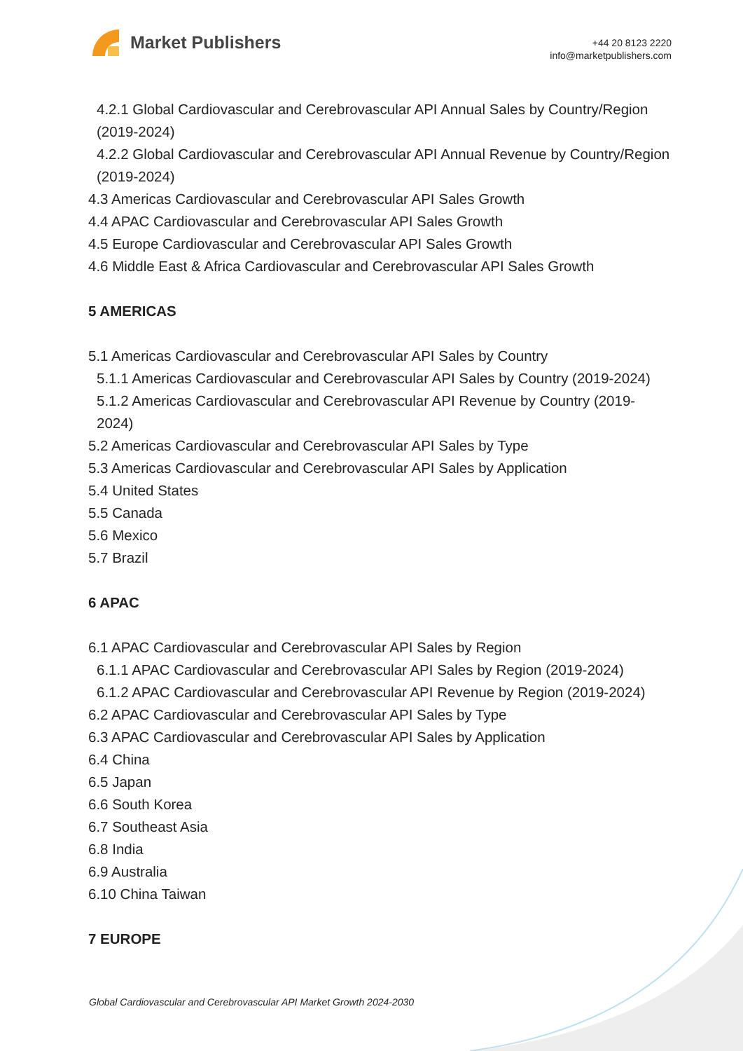Market Publishers
+44 20 8123 2220
info@marketpublishers.com
4.2.1 Global Cardiovascular and Cerebrovascular API Annual Sales by Country/Region (2019-2024)
4.2.2 Global Cardiovascular and Cerebrovascular API Annual Revenue by Country/Region (2019-2024)
4.3 Americas Cardiovascular and Cerebrovascular API Sales Growth
4.4 APAC Cardiovascular and Cerebrovascular API Sales Growth
4.5 Europe Cardiovascular and Cerebrovascular API Sales Growth
4.6 Middle East & Africa Cardiovascular and Cerebrovascular API Sales Growth
5 AMERICAS
5.1 Americas Cardiovascular and Cerebrovascular API Sales by Country
5.1.1 Americas Cardiovascular and Cerebrovascular API Sales by Country (2019-2024)
5.1.2 Americas Cardiovascular and Cerebrovascular API Revenue by Country (2019-2024)
5.2 Americas Cardiovascular and Cerebrovascular API Sales by Type
5.3 Americas Cardiovascular and Cerebrovascular API Sales by Application
5.4 United States
5.5 Canada
5.6 Mexico
5.7 Brazil
6 APAC
6.1 APAC Cardiovascular and Cerebrovascular API Sales by Region
6.1.1 APAC Cardiovascular and Cerebrovascular API Sales by Region (2019-2024)
6.1.2 APAC Cardiovascular and Cerebrovascular API Revenue by Region (2019-2024)
6.2 APAC Cardiovascular and Cerebrovascular API Sales by Type
6.3 APAC Cardiovascular and Cerebrovascular API Sales by Application
6.4 China
6.5 Japan
6.6 South Korea
6.7 Southeast Asia
6.8 India
6.9 Australia
6.10 China Taiwan
7 EUROPE
Global Cardiovascular and Cerebrovascular API Market Growth 2024-2030